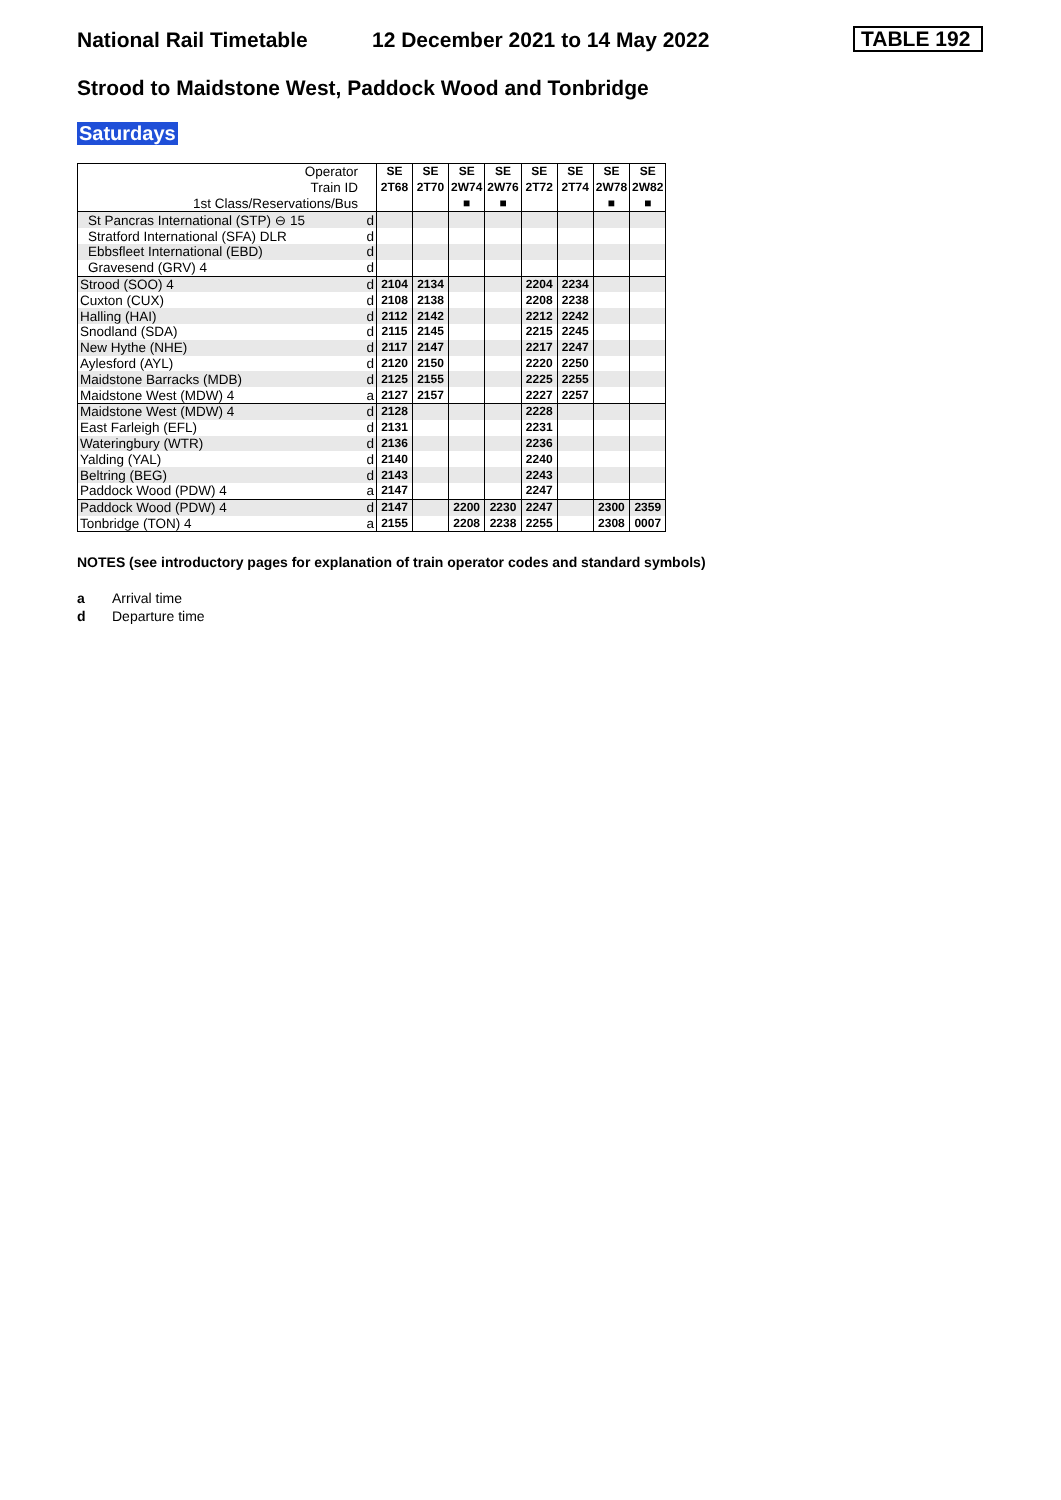National Rail Timetable 12 December 2021 to 14 May 2022
TABLE 192
Strood to Maidstone West, Paddock Wood and Tonbridge
Saturdays
| Operator | | SE | SE | SE | SE | SE | SE | SE | SE |
| Train ID | | 2T68 | 2T70 | 2W74 | 2W76 | 2T72 | 2T74 | 2W78 | 2W82 |
| 1st Class/Reservations/Bus | | | | ■ | ■ | | | ■ | ■ |
| St Pancras International (STP) ⊖ 15 | d | | | | | | | | |
| Stratford International (SFA) DLR | d | | | | | | | | |
| Ebbsfleet International (EBD) | d | | | | | | | | |
| Gravesend (GRV) 4 | d | | | | | | | | |
| Strood (SOO) 4 | d | 2104 | 2134 | | | 2204 | 2234 | | |
| Cuxton (CUX) | d | 2108 | 2138 | | | 2208 | 2238 | | |
| Halling (HAI) | d | 2112 | 2142 | | | 2212 | 2242 | | |
| Snodland (SDA) | d | 2115 | 2145 | | | 2215 | 2245 | | |
| New Hythe (NHE) | d | 2117 | 2147 | | | 2217 | 2247 | | |
| Aylesford (AYL) | d | 2120 | 2150 | | | 2220 | 2250 | | |
| Maidstone Barracks (MDB) | d | 2125 | 2155 | | | 2225 | 2255 | | |
| Maidstone West (MDW) 4 | a | 2127 | 2157 | | | 2227 | 2257 | | |
| Maidstone West (MDW) 4 | d | 2128 | | | | 2228 | | | |
| East Farleigh (EFL) | d | 2131 | | | | 2231 | | | |
| Wateringbury (WTR) | d | 2136 | | | | 2236 | | | |
| Yalding (YAL) | d | 2140 | | | | 2240 | | | |
| Beltring (BEG) | d | 2143 | | | | 2243 | | | |
| Paddock Wood (PDW) 4 | a | 2147 | | | | 2247 | | | |
| Paddock Wood (PDW) 4 | d | 2147 | | 2200 | 2230 | 2247 | | 2300 | 2359 |
| Tonbridge (TON) 4 | a | 2155 | | 2208 | 2238 | 2255 | | 2308 | 0007 |
NOTES (see introductory pages for explanation of train operator codes and standard symbols)
a Arrival time
d Departure time